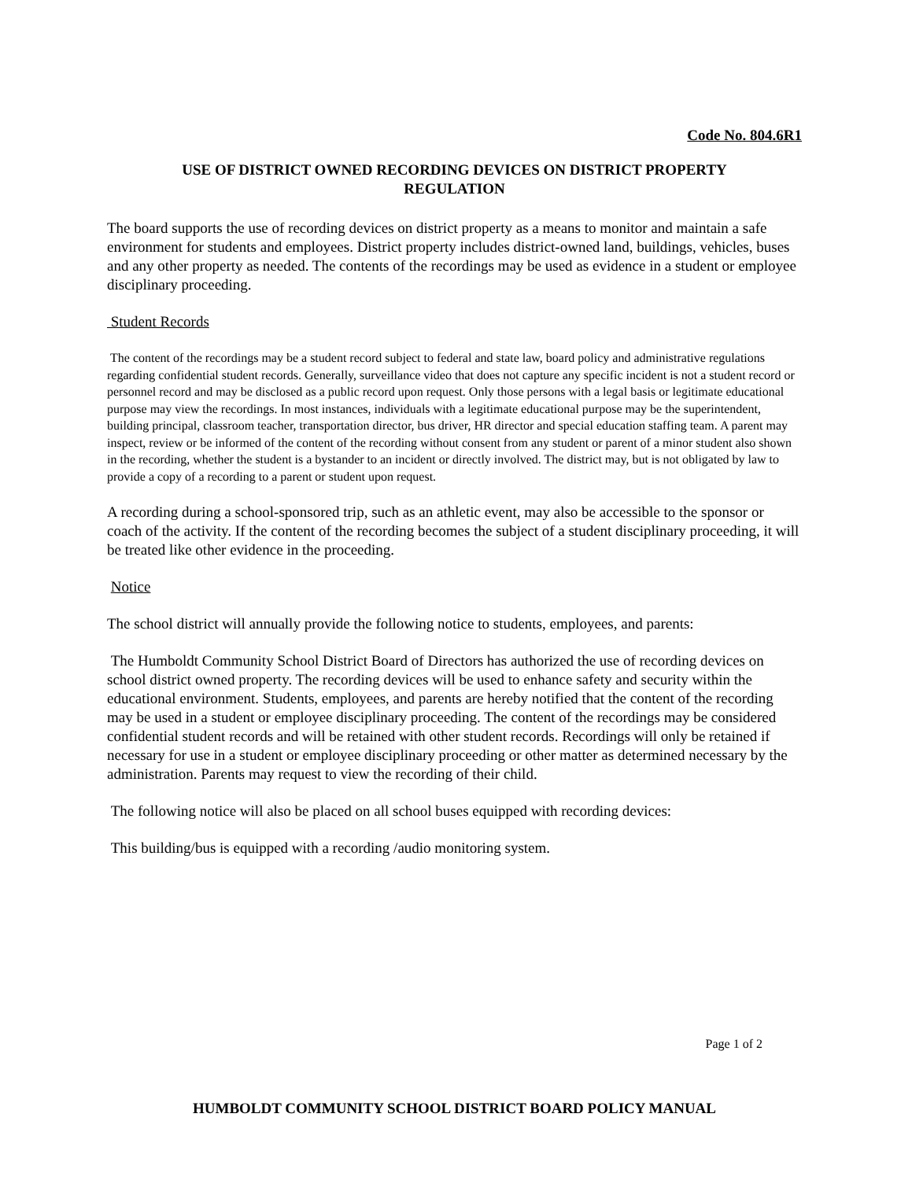Code No. 804.6R1
USE OF DISTRICT OWNED RECORDING DEVICES ON DISTRICT PROPERTY
REGULATION
The board supports the use of recording devices on district property as a means to monitor and maintain a safe environment for students and employees. District property includes district-owned land, buildings, vehicles, buses and any other property as needed. The contents of the recordings may be used as evidence in a student or employee disciplinary proceeding.
Student Records
The content of the recordings may be a student record subject to federal and state law, board policy and administrative regulations regarding confidential student records. Generally, surveillance video that does not capture any specific incident is not a student record or personnel record and may be disclosed as a public record upon request. Only those persons with a legal basis or legitimate educational purpose may view the recordings. In most instances, individuals with a legitimate educational purpose may be the superintendent, building principal, classroom teacher, transportation director, bus driver, HR director and special education staffing team. A parent may inspect, review or be informed of the content of the recording without consent from any student or parent of a minor student also shown in the recording, whether the student is a bystander to an incident or directly involved. The district may, but is not obligated by law to provide a copy of a recording to a parent or student upon request.
A recording during a school-sponsored trip, such as an athletic event, may also be accessible to the sponsor or coach of the activity. If the content of the recording becomes the subject of a student disciplinary proceeding, it will be treated like other evidence in the proceeding.
Notice
The school district will annually provide the following notice to students, employees, and parents:
The Humboldt Community School District Board of Directors has authorized the use of recording devices on school district owned property. The recording devices will be used to enhance safety and security within the educational environment. Students, employees, and parents are hereby notified that the content of the recording may be used in a student or employee disciplinary proceeding. The content of the recordings may be considered confidential student records and will be retained with other student records. Recordings will only be retained if necessary for use in a student or employee disciplinary proceeding or other matter as determined necessary by the administration. Parents may request to view the recording of their child.
The following notice will also be placed on all school buses equipped with recording devices:
This building/bus is equipped with a recording /audio monitoring system.
Page 1 of 2
HUMBOLDT COMMUNITY SCHOOL DISTRICT BOARD POLICY MANUAL